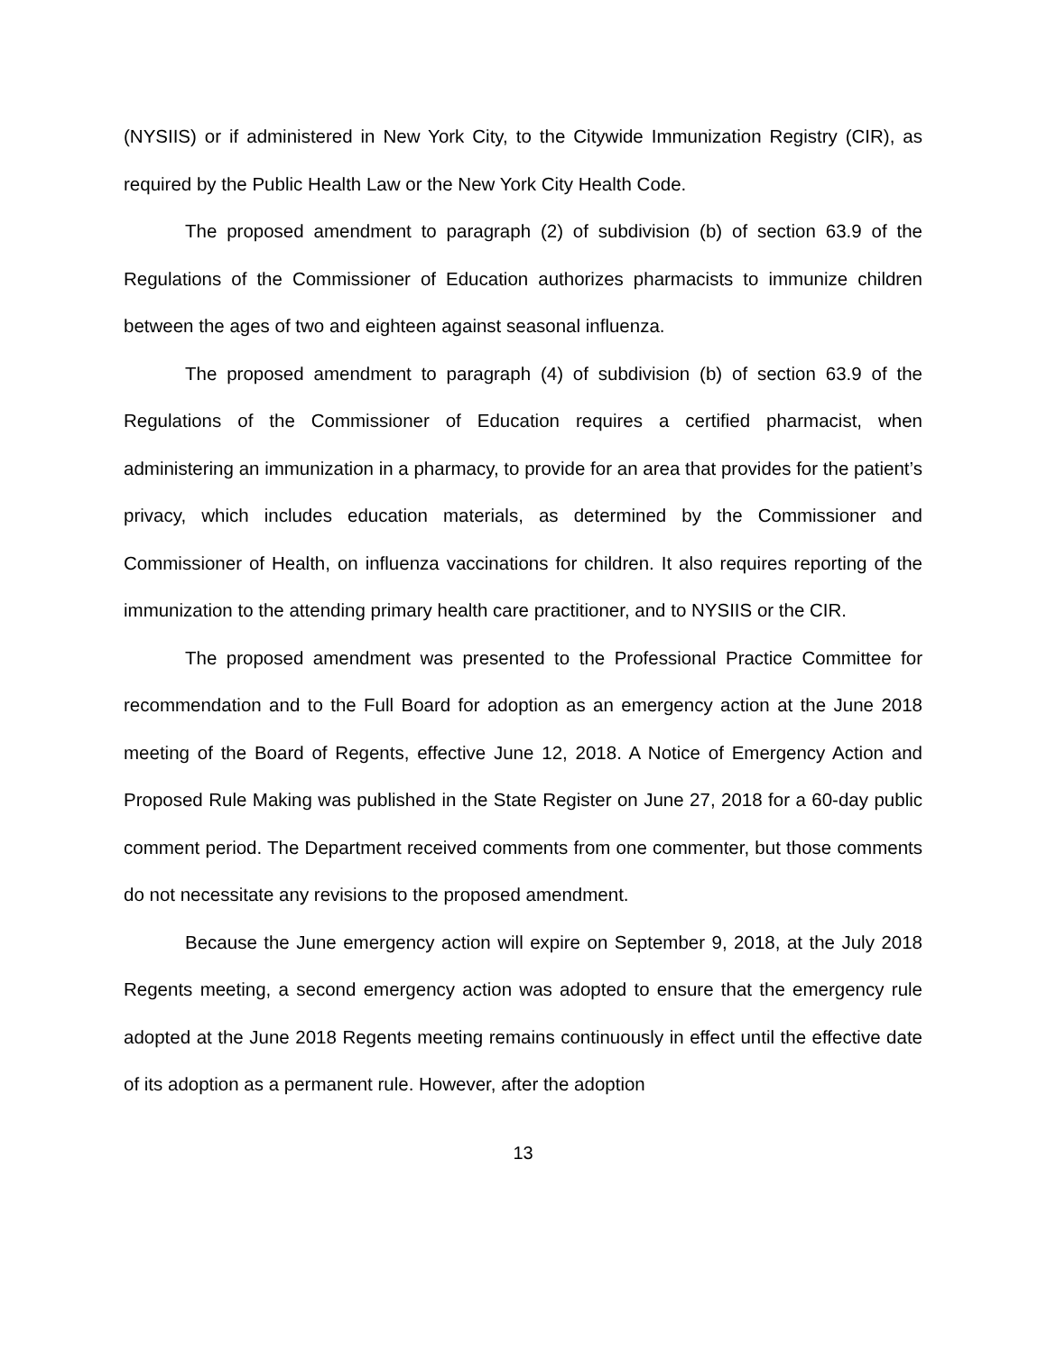(NYSIIS) or if administered in New York City, to the Citywide Immunization Registry (CIR), as required by the Public Health Law or the New York City Health Code.
The proposed amendment to paragraph (2) of subdivision (b) of section 63.9 of the Regulations of the Commissioner of Education authorizes pharmacists to immunize children between the ages of two and eighteen against seasonal influenza.
The proposed amendment to paragraph (4) of subdivision (b) of section 63.9 of the Regulations of the Commissioner of Education requires a certified pharmacist, when administering an immunization in a pharmacy, to provide for an area that provides for the patient’s privacy, which includes education materials, as determined by the Commissioner and Commissioner of Health, on influenza vaccinations for children. It also requires reporting of the immunization to the attending primary health care practitioner, and to NYSIIS or the CIR.
The proposed amendment was presented to the Professional Practice Committee for recommendation and to the Full Board for adoption as an emergency action at the June 2018 meeting of the Board of Regents, effective June 12, 2018. A Notice of Emergency Action and Proposed Rule Making was published in the State Register on June 27, 2018 for a 60-day public comment period. The Department received comments from one commenter, but those comments do not necessitate any revisions to the proposed amendment.
Because the June emergency action will expire on September 9, 2018, at the July 2018 Regents meeting, a second emergency action was adopted to ensure that the emergency rule adopted at the June 2018 Regents meeting remains continuously in effect until the effective date of its adoption as a permanent rule. However, after the adoption
13